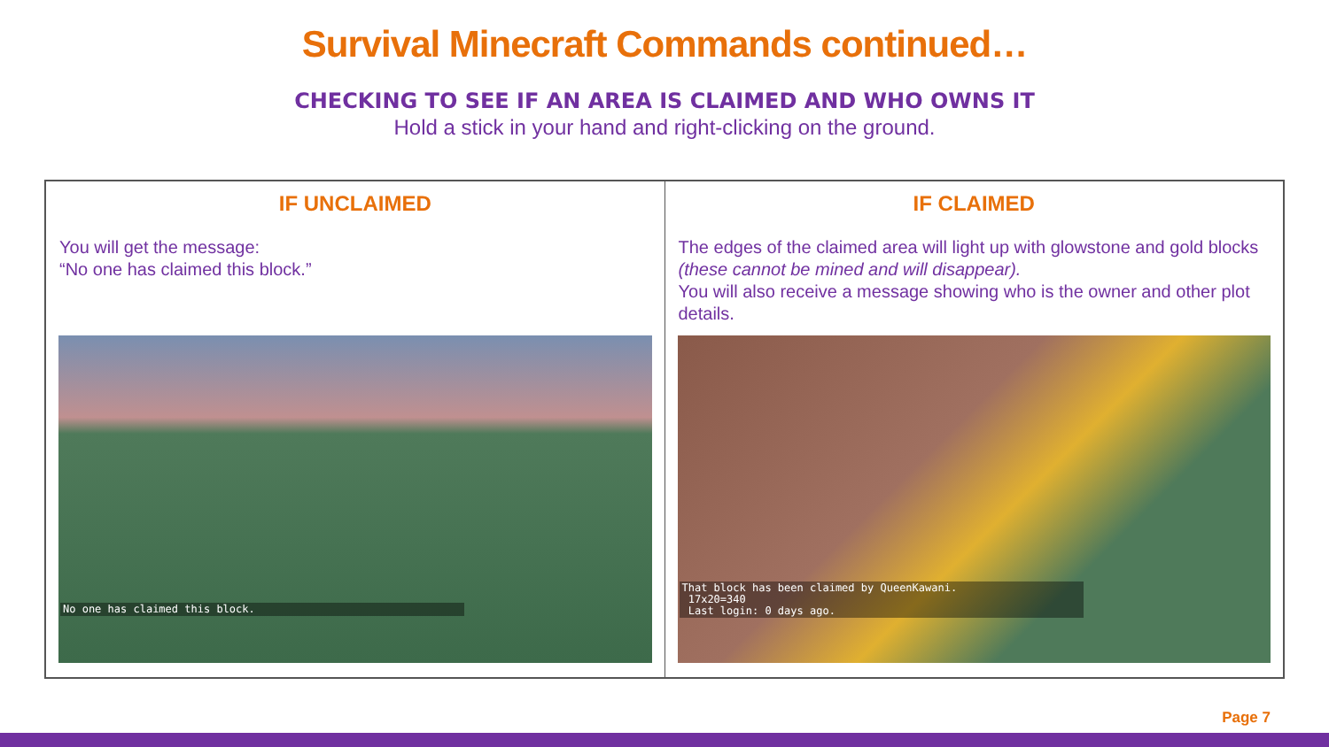Survival Minecraft Commands continued…
CHECKING TO SEE IF AN AREA IS CLAIMED AND WHO OWNS IT
Hold a stick in your hand and right-clicking on the ground.
| IF UNCLAIMED | IF CLAIMED |
| --- | --- |
| You will get the message: “No one has claimed this block.” | The edges of the claimed area will light up with glowstone and gold blocks (these cannot be mined and will disappear). You will also receive a message showing who is the owner and other plot details. |
| No one has claimed this block. | That block has been claimed by QueenKawani. 17x20=340 Last login: 0 days ago. |
Page 7